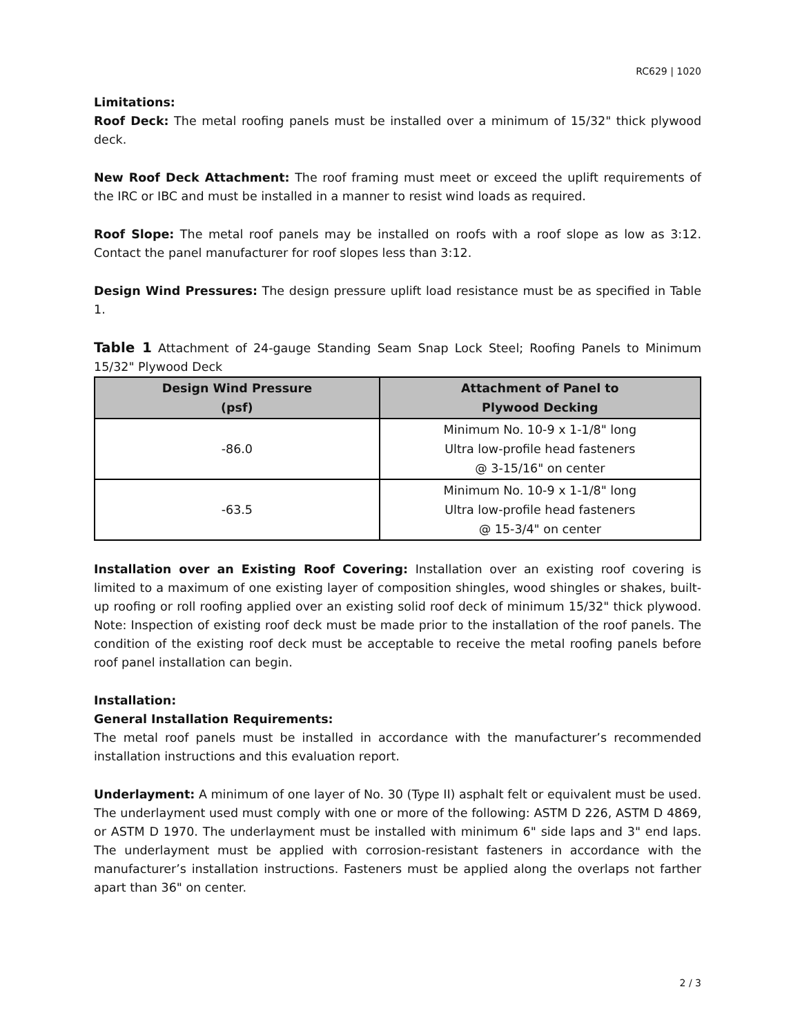RC629 | 1020
Limitations:
Roof Deck: The metal roofing panels must be installed over a minimum of 15/32" thick plywood deck.
New Roof Deck Attachment: The roof framing must meet or exceed the uplift requirements of the IRC or IBC and must be installed in a manner to resist wind loads as required.
Roof Slope: The metal roof panels may be installed on roofs with a roof slope as low as 3:12. Contact the panel manufacturer for roof slopes less than 3:12.
Design Wind Pressures: The design pressure uplift load resistance must be as specified in Table 1.
Table 1 Attachment of 24-gauge Standing Seam Snap Lock Steel; Roofing Panels to Minimum 15/32" Plywood Deck
| Design Wind Pressure (psf) | Attachment of Panel to Plywood Decking |
| --- | --- |
| -86.0 | Minimum No. 10-9 x 1-1/8" long Ultra low-profile head fasteners @ 3-15/16" on center |
| -63.5 | Minimum No. 10-9 x 1-1/8" long Ultra low-profile head fasteners @ 15-3/4" on center |
Installation over an Existing Roof Covering: Installation over an existing roof covering is limited to a maximum of one existing layer of composition shingles, wood shingles or shakes, built-up roofing or roll roofing applied over an existing solid roof deck of minimum 15/32" thick plywood. Note: Inspection of existing roof deck must be made prior to the installation of the roof panels. The condition of the existing roof deck must be acceptable to receive the metal roofing panels before roof panel installation can begin.
Installation:
General Installation Requirements:
The metal roof panels must be installed in accordance with the manufacturer’s recommended installation instructions and this evaluation report.
Underlayment: A minimum of one layer of No. 30 (Type II) asphalt felt or equivalent must be used. The underlayment used must comply with one or more of the following: ASTM D 226, ASTM D 4869, or ASTM D 1970. The underlayment must be installed with minimum 6" side laps and 3" end laps. The underlayment must be applied with corrosion-resistant fasteners in accordance with the manufacturer’s installation instructions. Fasteners must be applied along the overlaps not farther apart than 36" on center.
2 / 3